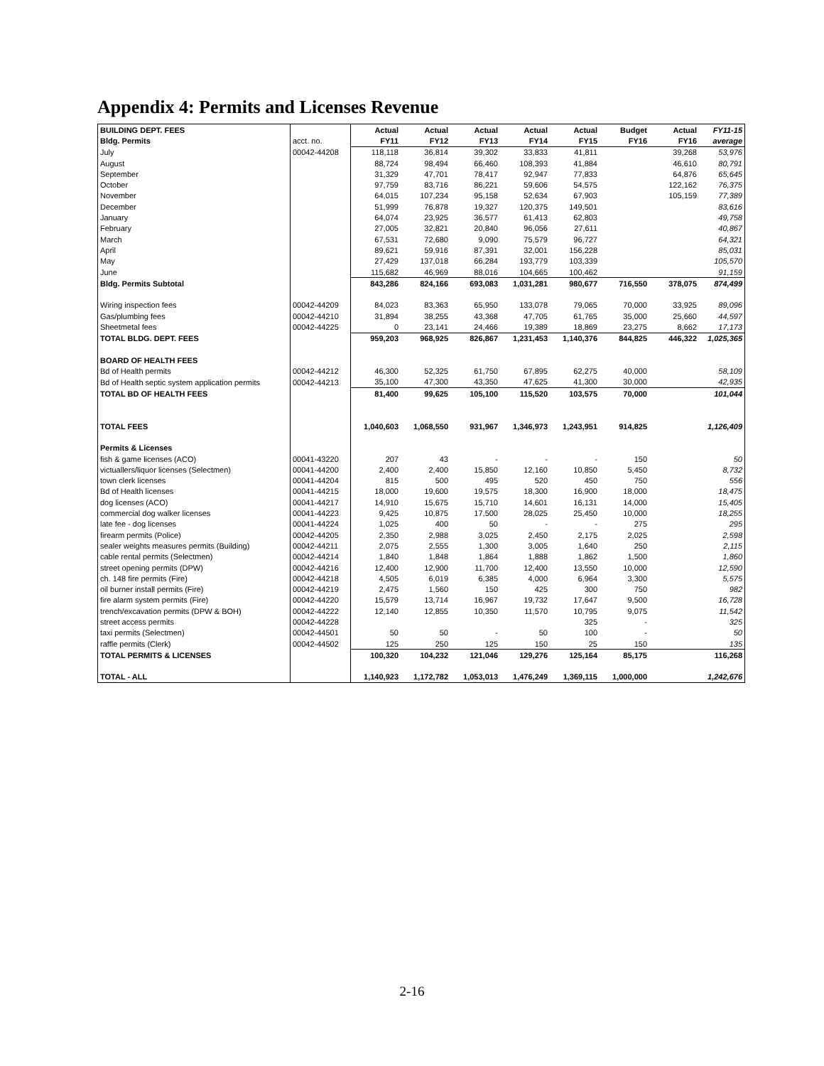Appendix 4: Permits and Licenses Revenue
| BUILDING DEPT. FEES | | Actual | Actual | Actual | Actual | Actual | Budget | Actual | FY11-15 |
| Bldg. Permits | acct. no. | FY11 | FY12 | FY13 | FY14 | FY15 | FY16 | FY16 | average |
| July | 00042-44208 | 118,118 | 36,814 | 39,302 | 33,833 | 41,811 | | 39,268 | 53,976 |
| August | | 88,724 | 98,494 | 66,460 | 108,393 | 41,884 | | 46,610 | 80,791 |
| September | | 31,329 | 47,701 | 78,417 | 92,947 | 77,833 | | 64,876 | 65,645 |
| October | | 97,759 | 83,716 | 86,221 | 59,606 | 54,575 | | 122,162 | 76,375 |
| November | | 64,015 | 107,234 | 95,158 | 52,634 | 67,903 | | 105,159 | 77,389 |
| December | | 51,999 | 76,878 | 19,327 | 120,375 | 149,501 | | | 83,616 |
| January | | 64,074 | 23,925 | 36,577 | 61,413 | 62,803 | | | 49,758 |
| February | | 27,005 | 32,821 | 20,840 | 96,056 | 27,611 | | | 40,867 |
| March | | 67,531 | 72,680 | 9,090 | 75,579 | 96,727 | | | 64,321 |
| April | | 89,621 | 59,916 | 87,391 | 32,001 | 156,228 | | | 85,031 |
| May | | 27,429 | 137,018 | 66,284 | 193,779 | 103,339 | | | 105,570 |
| June | | 115,682 | 46,969 | 88,016 | 104,665 | 100,462 | | | 91,159 |
| Bldg. Permits Subtotal | | 843,286 | 824,166 | 693,083 | 1,031,281 | 980,677 | 716,550 | 378,075 | 874,499 |
| Wiring inspection fees | 00042-44209 | 84,023 | 83,363 | 65,950 | 133,078 | 79,065 | 70,000 | 33,925 | 89,096 |
| Gas/plumbing fees | 00042-44210 | 31,894 | 38,255 | 43,368 | 47,705 | 61,765 | 35,000 | 25,660 | 44,597 |
| Sheetmetal fees | 00042-44225 | 0 | 23,141 | 24,466 | 19,389 | 18,869 | 23,275 | 8,662 | 17,173 |
| TOTAL BLDG. DEPT. FEES | | 959,203 | 968,925 | 826,867 | 1,231,453 | 1,140,376 | 844,825 | 446,322 | 1,025,365 |
| BOARD OF HEALTH FEES | | | | | | | | | |
| Bd of Health permits | 00042-44212 | 46,300 | 52,325 | 61,750 | 67,895 | 62,275 | 40,000 | | 58,109 |
| Bd of Health septic system application permits | 00042-44213 | 35,100 | 47,300 | 43,350 | 47,625 | 41,300 | 30,000 | | 42,935 |
| TOTAL BD OF HEALTH FEES | | 81,400 | 99,625 | 105,100 | 115,520 | 103,575 | 70,000 | | 101,044 |
| TOTAL FEES | | 1,040,603 | 1,068,550 | 931,967 | 1,346,973 | 1,243,951 | 914,825 | | 1,126,409 |
| Permits & Licenses | | | | | | | | | |
| fish & game licenses (ACO) | 00041-43220 | 207 | 43 | - | - | - | 150 | | 50 |
| victuallers/liquor licenses (Selectmen) | 00041-44200 | 2,400 | 2,400 | 15,850 | 12,160 | 10,850 | 5,450 | | 8,732 |
| town clerk licenses | 00041-44204 | 815 | 500 | 495 | 520 | 450 | 750 | | 556 |
| Bd of Health licenses | 00041-44215 | 18,000 | 19,600 | 19,575 | 18,300 | 16,900 | 18,000 | | 18,475 |
| dog licenses (ACO) | 00041-44217 | 14,910 | 15,675 | 15,710 | 14,601 | 16,131 | 14,000 | | 15,405 |
| commercial dog walker licenses | 00041-44223 | 9,425 | 10,875 | 17,500 | 28,025 | 25,450 | 10,000 | | 18,255 |
| late fee - dog licenses | 00041-44224 | 1,025 | 400 | 50 | - | - | 275 | | 295 |
| firearm permits (Police) | 00042-44205 | 2,350 | 2,988 | 3,025 | 2,450 | 2,175 | 2,025 | | 2,598 |
| sealer weights measures permits (Building) | 00042-44211 | 2,075 | 2,555 | 1,300 | 3,005 | 1,640 | 250 | | 2,115 |
| cable rental permits (Selectmen) | 00042-44214 | 1,840 | 1,848 | 1,864 | 1,888 | 1,862 | 1,500 | | 1,860 |
| street opening permits (DPW) | 00042-44216 | 12,400 | 12,900 | 11,700 | 12,400 | 13,550 | 10,000 | | 12,590 |
| ch. 148 fire permits (Fire) | 00042-44218 | 4,505 | 6,019 | 6,385 | 4,000 | 6,964 | 3,300 | | 5,575 |
| oil burner install permits (Fire) | 00042-44219 | 2,475 | 1,560 | 150 | 425 | 300 | 750 | | 982 |
| fire alarm system permits (Fire) | 00042-44220 | 15,579 | 13,714 | 16,967 | 19,732 | 17,647 | 9,500 | | 16,728 |
| trench/excavation permits (DPW & BOH) | 00042-44222 | 12,140 | 12,855 | 10,350 | 11,570 | 10,795 | 9,075 | | 11,542 |
| street access permits | 00042-44228 | | | | | 325 | - | | 325 |
| taxi permits (Selectmen) | 00042-44501 | 50 | 50 | - | 50 | 100 | - | | 50 |
| raffle permits (Clerk) | 00042-44502 | 125 | 250 | 125 | 150 | 25 | 150 | | 135 |
| TOTAL PERMITS & LICENSES | | 100,320 | 104,232 | 121,046 | 129,276 | 125,164 | 85,175 | | 116,268 |
| TOTAL - ALL | | 1,140,923 | 1,172,782 | 1,053,013 | 1,476,249 | 1,369,115 | 1,000,000 | | 1,242,676 |
2-16